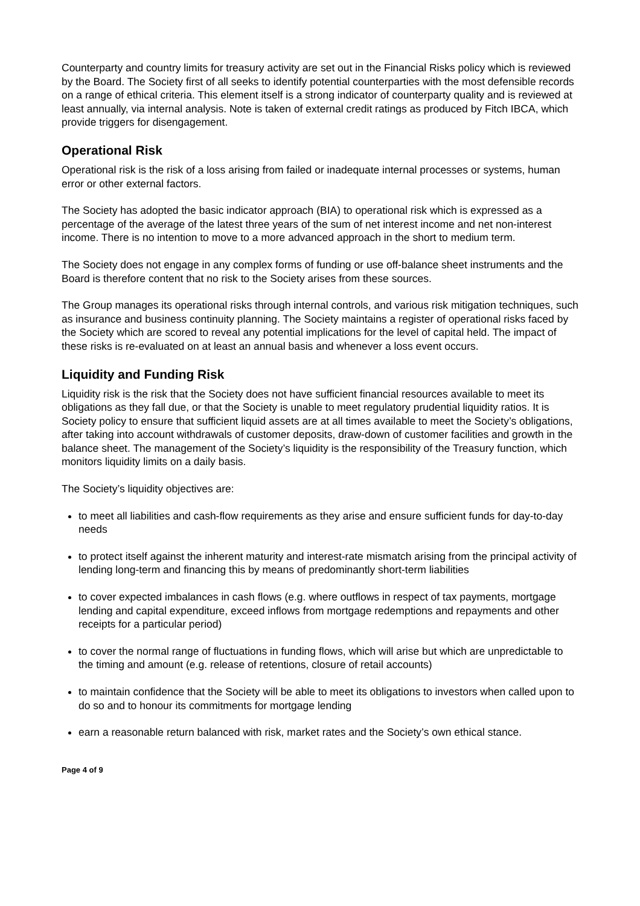Counterparty and country limits for treasury activity are set out in the Financial Risks policy which is reviewed by the Board. The Society first of all seeks to identify potential counterparties with the most defensible records on a range of ethical criteria. This element itself is a strong indicator of counterparty quality and is reviewed at least annually, via internal analysis. Note is taken of external credit ratings as produced by Fitch IBCA, which provide triggers for disengagement.
Operational Risk
Operational risk is the risk of a loss arising from failed or inadequate internal processes or systems, human error or other external factors.
The Society has adopted the basic indicator approach (BIA) to operational risk which is expressed as a percentage of the average of the latest three years of the sum of net interest income and net non-interest income. There is no intention to move to a more advanced approach in the short to medium term.
The Society does not engage in any complex forms of funding or use off-balance sheet instruments and the Board is therefore content that no risk to the Society arises from these sources.
The Group manages its operational risks through internal controls, and various risk mitigation techniques, such as insurance and business continuity planning. The Society maintains a register of operational risks faced by the Society which are scored to reveal any potential implications for the level of capital held. The impact of these risks is re-evaluated on at least an annual basis and whenever a loss event occurs.
Liquidity and Funding Risk
Liquidity risk is the risk that the Society does not have sufficient financial resources available to meet its obligations as they fall due, or that the Society is unable to meet regulatory prudential liquidity ratios. It is Society policy to ensure that sufficient liquid assets are at all times available to meet the Society’s obligations, after taking into account withdrawals of customer deposits, draw-down of customer facilities and growth in the balance sheet. The management of the Society’s liquidity is the responsibility of the Treasury function, which monitors liquidity limits on a daily basis.
The Society’s liquidity objectives are:
to meet all liabilities and cash-flow requirements as they arise and ensure sufficient funds for day-to-day needs
to protect itself against the inherent maturity and interest-rate mismatch arising from the principal activity of lending long-term and financing this by means of predominantly short-term liabilities
to cover expected imbalances in cash flows (e.g. where outflows in respect of tax payments, mortgage lending and capital expenditure, exceed inflows from mortgage redemptions and repayments and other receipts for a particular period)
to cover the normal range of fluctuations in funding flows, which will arise but which are unpredictable to the timing and amount (e.g. release of retentions, closure of retail accounts)
to maintain confidence that the Society will be able to meet its obligations to investors when called upon to do so and to honour its commitments for mortgage lending
earn a reasonable return balanced with risk, market rates and the Society’s own ethical stance.
Page 4 of 9